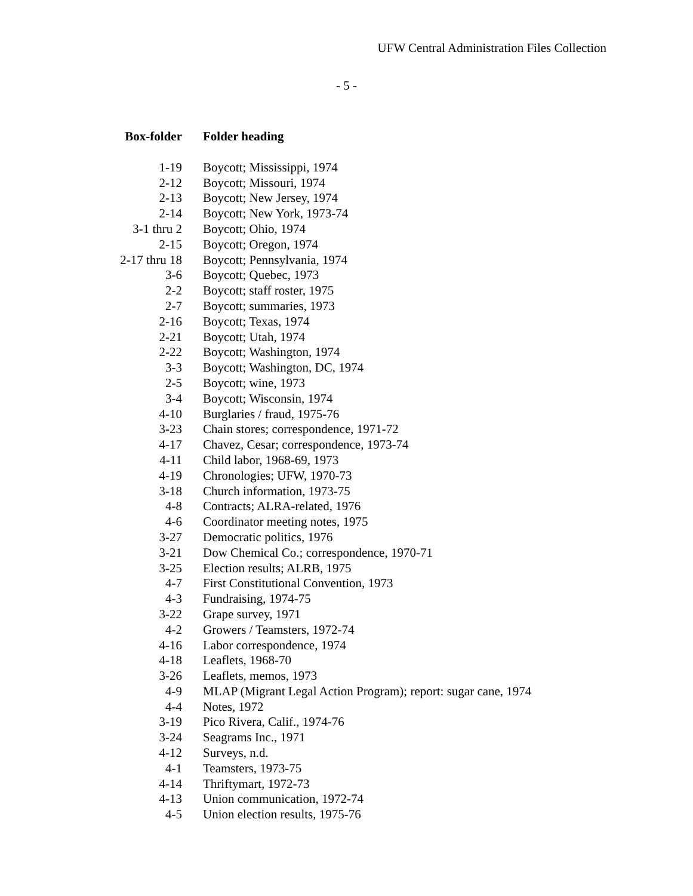UFW Central Administration Files Collection
- 5 -
| Box-folder | Folder heading |
| --- | --- |
| 1-19 | Boycott; Mississippi, 1974 |
| 2-12 | Boycott; Missouri, 1974 |
| 2-13 | Boycott; New Jersey, 1974 |
| 2-14 | Boycott; New York, 1973-74 |
| 3-1 thru 2 | Boycott; Ohio, 1974 |
| 2-15 | Boycott; Oregon, 1974 |
| 2-17 thru 18 | Boycott; Pennsylvania, 1974 |
| 3-6 | Boycott; Quebec, 1973 |
| 2-2 | Boycott; staff roster, 1975 |
| 2-7 | Boycott; summaries, 1973 |
| 2-16 | Boycott; Texas, 1974 |
| 2-21 | Boycott; Utah, 1974 |
| 2-22 | Boycott; Washington, 1974 |
| 3-3 | Boycott; Washington, DC, 1974 |
| 2-5 | Boycott; wine, 1973 |
| 3-4 | Boycott; Wisconsin, 1974 |
| 4-10 | Burglaries / fraud, 1975-76 |
| 3-23 | Chain stores; correspondence, 1971-72 |
| 4-17 | Chavez, Cesar; correspondence, 1973-74 |
| 4-11 | Child labor, 1968-69, 1973 |
| 4-19 | Chronologies; UFW, 1970-73 |
| 3-18 | Church information, 1973-75 |
| 4-8 | Contracts; ALRA-related, 1976 |
| 4-6 | Coordinator meeting notes, 1975 |
| 3-27 | Democratic politics, 1976 |
| 3-21 | Dow Chemical Co.; correspondence, 1970-71 |
| 3-25 | Election results; ALRB, 1975 |
| 4-7 | First Constitutional Convention, 1973 |
| 4-3 | Fundraising, 1974-75 |
| 3-22 | Grape survey, 1971 |
| 4-2 | Growers / Teamsters, 1972-74 |
| 4-16 | Labor correspondence, 1974 |
| 4-18 | Leaflets, 1968-70 |
| 3-26 | Leaflets, memos, 1973 |
| 4-9 | MLAP (Migrant Legal Action Program); report: sugar cane, 1974 |
| 4-4 | Notes, 1972 |
| 3-19 | Pico Rivera, Calif., 1974-76 |
| 3-24 | Seagrams Inc., 1971 |
| 4-12 | Surveys, n.d. |
| 4-1 | Teamsters, 1973-75 |
| 4-14 | Thriftymart, 1972-73 |
| 4-13 | Union communication, 1972-74 |
| 4-5 | Union election results, 1975-76 |